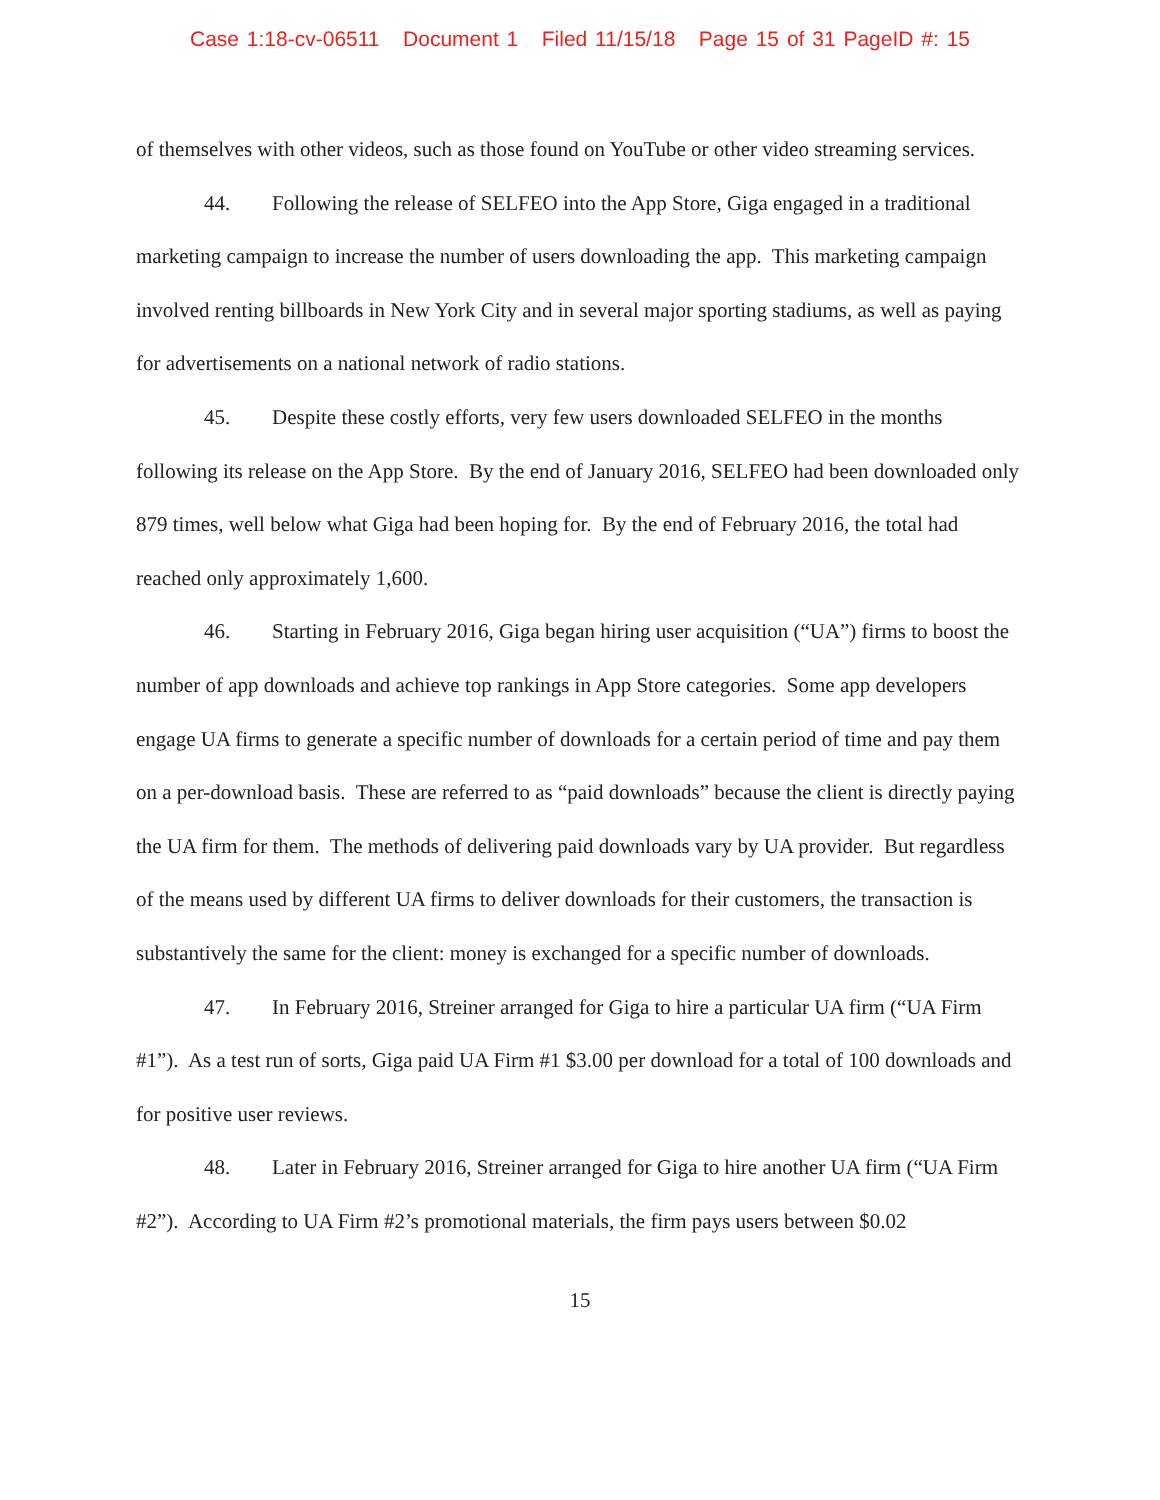Case 1:18-cv-06511 Document 1 Filed 11/15/18 Page 15 of 31 PageID #: 15
of themselves with other videos, such as those found on YouTube or other video streaming services.
44. Following the release of SELFEO into the App Store, Giga engaged in a traditional marketing campaign to increase the number of users downloading the app. This marketing campaign involved renting billboards in New York City and in several major sporting stadiums, as well as paying for advertisements on a national network of radio stations.
45. Despite these costly efforts, very few users downloaded SELFEO in the months following its release on the App Store. By the end of January 2016, SELFEO had been downloaded only 879 times, well below what Giga had been hoping for. By the end of February 2016, the total had reached only approximately 1,600.
46. Starting in February 2016, Giga began hiring user acquisition (“UA”) firms to boost the number of app downloads and achieve top rankings in App Store categories. Some app developers engage UA firms to generate a specific number of downloads for a certain period of time and pay them on a per-download basis. These are referred to as “paid downloads” because the client is directly paying the UA firm for them. The methods of delivering paid downloads vary by UA provider. But regardless of the means used by different UA firms to deliver downloads for their customers, the transaction is substantively the same for the client: money is exchanged for a specific number of downloads.
47. In February 2016, Streiner arranged for Giga to hire a particular UA firm (“UA Firm #1”). As a test run of sorts, Giga paid UA Firm #1 $3.00 per download for a total of 100 downloads and for positive user reviews.
48. Later in February 2016, Streiner arranged for Giga to hire another UA firm (“UA Firm #2”). According to UA Firm #2’s promotional materials, the firm pays users between $0.02
15